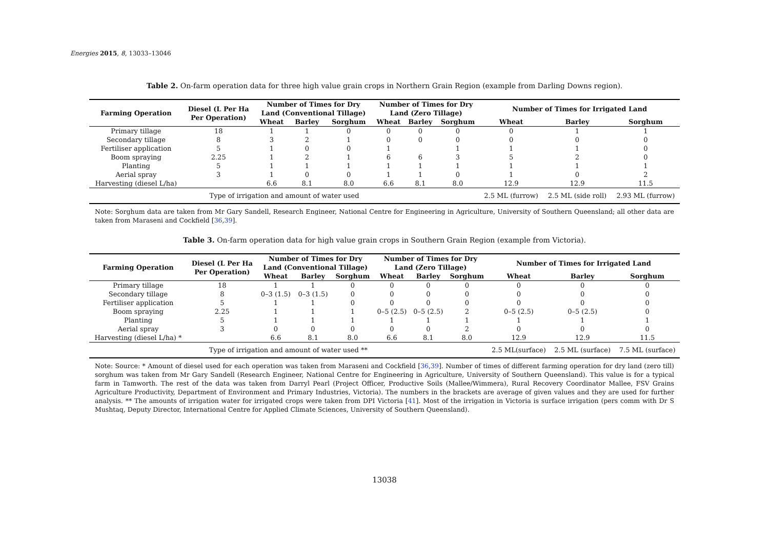Energies 2015, 8, 13033–13046
Table 2. On-farm operation data for three high value grain crops in Northern Grain Region (example from Darling Downs region).
| Farming Operation | Diesel (L Per Ha Per Operation) | Number of Times for Dry Land (Conventional Tillage) | | | Number of Times for Dry Land (Zero Tillage) | | | Number of Times for Irrigated Land | | |
| --- | --- | --- | --- | --- | --- | --- | --- | --- | --- | --- |
| | | Wheat | Barley | Sorghum | Wheat | Barley | Sorghum | Wheat | Barley | Sorghum |
| Primary tillage | 18 | 1 | 1 | 0 | 0 | 0 | 0 | 0 | 1 | 1 |
| Secondary tillage | 8 | 3 | 2 | 1 | 0 | 0 | 0 | 0 | 0 | 0 |
| Fertiliser application | 5 | 1 | 0 | 0 | 1 | | 1 | 1 | 1 | 0 |
| Boom spraying | 2.25 | 1 | 2 | 1 | 6 | 6 | 3 | 5 | 2 | 0 |
| Planting | 5 | 1 | 1 | 1 | 1 | 1 | 1 | 1 | 1 | 1 |
| Aerial spray | 3 | 1 | 0 | 0 | 1 | 1 | 0 | 1 | 0 | 2 |
| Harvesting (diesel L/ha) | | 6.6 | 8.1 | 8.0 | 6.6 | 8.1 | 8.0 | 12.9 | 12.9 | 11.5 |
| Type of irrigation and amount of water used | | | | | | | | 2.5 ML (furrow) | 2.5 ML (side roll) | 2.93 ML (furrow) |
Note: Sorghum data are taken from Mr Gary Sandell, Research Engineer, National Centre for Engineering in Agriculture, University of Southern Queensland; all other data are taken from Maraseni and Cockfield [36,39].
Table 3. On-farm operation data for high value grain crops in Southern Grain Region (example from Victoria).
| Farming Operation | Diesel (L Per Ha Per Operation) | Number of Times for Dry Land (Conventional Tillage) | | | Number of Times for Dry Land (Zero Tillage) | | | Number of Times for Irrigated Land | | |
| --- | --- | --- | --- | --- | --- | --- | --- | --- | --- | --- |
| | | Wheat | Barley | Sorghum | Wheat | Barley | Sorghum | Wheat | Barley | Sorghum |
| Primary tillage | 18 | 1 | 1 | 0 | 0 | 0 | 0 | 0 | 0 | 0 |
| Secondary tillage | 8 | 0–3 (1.5) | 0–3 (1.5) | 0 | 0 | 0 | 0 | 0 | 0 | 0 |
| Fertiliser application | 5 | 1 | 1 | 0 | 0 | 0 | 0 | 0 | 0 | 0 |
| Boom spraying | 2.25 | 1 | 1 | 1 | 0–5 (2.5) | 0–5 (2.5) | 2 | 0–5 (2.5) | 0–5 (2.5) | 0 |
| Planting | 5 | 1 | 1 | 1 | 1 | 1 | 1 | 1 | 1 | 1 |
| Aerial spray | 3 | 0 | 0 | 0 | 0 | 0 | 2 | 0 | 0 | 0 |
| Harvesting (diesel L/ha) * | | 6.6 | 8.1 | 8.0 | 6.6 | 8.1 | 8.0 | 12.9 | 12.9 | 11.5 |
| Type of irrigation and amount of water used ** | | | | | | | | 2.5 ML(surface) | 2.5 ML (surface) | 7.5 ML (surface) |
Note: Source: * Amount of diesel used for each operation was taken from Maraseni and Cockfield [36,39]. Number of times of different farming operation for dry land (zero till) sorghum was taken from Mr Gary Sandell (Research Engineer, National Centre for Engineering in Agriculture, University of Southern Queensland). This value is for a typical farm in Tamworth. The rest of the data was taken from Darryl Pearl (Project Officer, Productive Soils (Mallee/Wimmera), Rural Recovery Coordinator Mallee, FSV Grains Agriculture Productivity, Department of Environment and Primary Industries, Victoria). The numbers in the brackets are average of given values and they are used for further analysis. ** The amounts of irrigation water for irrigated crops were taken from DPI Victoria [41]. Most of the irrigation in Victoria is surface irrigation (pers comm with Dr S Mushtaq, Deputy Director, International Centre for Applied Climate Sciences, University of Southern Queensland).
13038